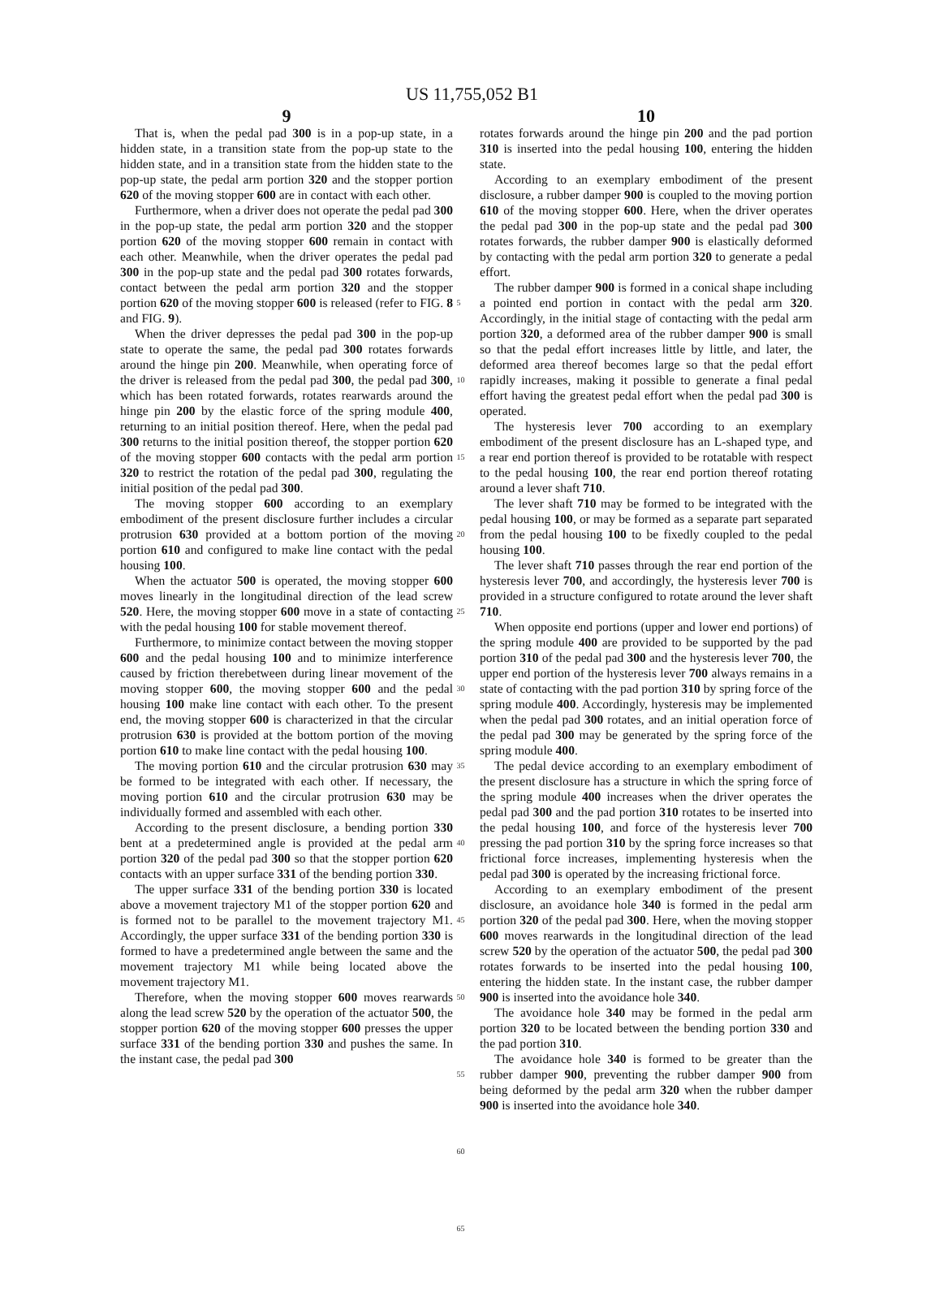US 11,755,052 B1
9
That is, when the pedal pad 300 is in a pop-up state, in a hidden state, in a transition state from the pop-up state to the hidden state, and in a transition state from the hidden state to the pop-up state, the pedal arm portion 320 and the stopper portion 620 of the moving stopper 600 are in contact with each other.
Furthermore, when a driver does not operate the pedal pad 300 in the pop-up state, the pedal arm portion 320 and the stopper portion 620 of the moving stopper 600 remain in contact with each other. Meanwhile, when the driver operates the pedal pad 300 in the pop-up state and the pedal pad 300 rotates forwards, contact between the pedal arm portion 320 and the stopper portion 620 of the moving stopper 600 is released (refer to FIG. 8 and FIG. 9).
When the driver depresses the pedal pad 300 in the pop-up state to operate the same, the pedal pad 300 rotates forwards around the hinge pin 200. Meanwhile, when operating force of the driver is released from the pedal pad 300, the pedal pad 300, which has been rotated forwards, rotates rearwards around the hinge pin 200 by the elastic force of the spring module 400, returning to an initial position thereof. Here, when the pedal pad 300 returns to the initial position thereof, the stopper portion 620 of the moving stopper 600 contacts with the pedal arm portion 320 to restrict the rotation of the pedal pad 300, regulating the initial position of the pedal pad 300.
The moving stopper 600 according to an exemplary embodiment of the present disclosure further includes a circular protrusion 630 provided at a bottom portion of the moving portion 610 and configured to make line contact with the pedal housing 100.
When the actuator 500 is operated, the moving stopper 600 moves linearly in the longitudinal direction of the lead screw 520. Here, the moving stopper 600 move in a state of contacting with the pedal housing 100 for stable movement thereof.
Furthermore, to minimize contact between the moving stopper 600 and the pedal housing 100 and to minimize interference caused by friction therebetween during linear movement of the moving stopper 600, the moving stopper 600 and the pedal housing 100 make line contact with each other. To the present end, the moving stopper 600 is characterized in that the circular protrusion 630 is provided at the bottom portion of the moving portion 610 to make line contact with the pedal housing 100.
The moving portion 610 and the circular protrusion 630 may be formed to be integrated with each other. If necessary, the moving portion 610 and the circular protrusion 630 may be individually formed and assembled with each other.
According to the present disclosure, a bending portion 330 bent at a predetermined angle is provided at the pedal arm portion 320 of the pedal pad 300 so that the stopper portion 620 contacts with an upper surface 331 of the bending portion 330.
The upper surface 331 of the bending portion 330 is located above a movement trajectory M1 of the stopper portion 620 and is formed not to be parallel to the movement trajectory M1. Accordingly, the upper surface 331 of the bending portion 330 is formed to have a predetermined angle between the same and the movement trajectory M1 while being located above the movement trajectory M1.
Therefore, when the moving stopper 600 moves rearwards along the lead screw 520 by the operation of the actuator 500, the stopper portion 620 of the moving stopper 600 presses the upper surface 331 of the bending portion 330 and pushes the same. In the instant case, the pedal pad 300
5
10
15
20
25
30
35
40
45
50
55
60
65
10
rotates forwards around the hinge pin 200 and the pad portion 310 is inserted into the pedal housing 100, entering the hidden state.
According to an exemplary embodiment of the present disclosure, a rubber damper 900 is coupled to the moving portion 610 of the moving stopper 600. Here, when the driver operates the pedal pad 300 in the pop-up state and the pedal pad 300 rotates forwards, the rubber damper 900 is elastically deformed by contacting with the pedal arm portion 320 to generate a pedal effort.
The rubber damper 900 is formed in a conical shape including a pointed end portion in contact with the pedal arm 320. Accordingly, in the initial stage of contacting with the pedal arm portion 320, a deformed area of the rubber damper 900 is small so that the pedal effort increases little by little, and later, the deformed area thereof becomes large so that the pedal effort rapidly increases, making it possible to generate a final pedal effort having the greatest pedal effort when the pedal pad 300 is operated.
The hysteresis lever 700 according to an exemplary embodiment of the present disclosure has an L-shaped type, and a rear end portion thereof is provided to be rotatable with respect to the pedal housing 100, the rear end portion thereof rotating around a lever shaft 710.
The lever shaft 710 may be formed to be integrated with the pedal housing 100, or may be formed as a separate part separated from the pedal housing 100 to be fixedly coupled to the pedal housing 100.
The lever shaft 710 passes through the rear end portion of the hysteresis lever 700, and accordingly, the hysteresis lever 700 is provided in a structure configured to rotate around the lever shaft 710.
When opposite end portions (upper and lower end portions) of the spring module 400 are provided to be supported by the pad portion 310 of the pedal pad 300 and the hysteresis lever 700, the upper end portion of the hysteresis lever 700 always remains in a state of contacting with the pad portion 310 by spring force of the spring module 400. Accordingly, hysteresis may be implemented when the pedal pad 300 rotates, and an initial operation force of the pedal pad 300 may be generated by the spring force of the spring module 400.
The pedal device according to an exemplary embodiment of the present disclosure has a structure in which the spring force of the spring module 400 increases when the driver operates the pedal pad 300 and the pad portion 310 rotates to be inserted into the pedal housing 100, and force of the hysteresis lever 700 pressing the pad portion 310 by the spring force increases so that frictional force increases, implementing hysteresis when the pedal pad 300 is operated by the increasing frictional force.
According to an exemplary embodiment of the present disclosure, an avoidance hole 340 is formed in the pedal arm portion 320 of the pedal pad 300. Here, when the moving stopper 600 moves rearwards in the longitudinal direction of the lead screw 520 by the operation of the actuator 500, the pedal pad 300 rotates forwards to be inserted into the pedal housing 100, entering the hidden state. In the instant case, the rubber damper 900 is inserted into the avoidance hole 340.
The avoidance hole 340 may be formed in the pedal arm portion 320 to be located between the bending portion 330 and the pad portion 310.
The avoidance hole 340 is formed to be greater than the rubber damper 900, preventing the rubber damper 900 from being deformed by the pedal arm 320 when the rubber damper 900 is inserted into the avoidance hole 340.